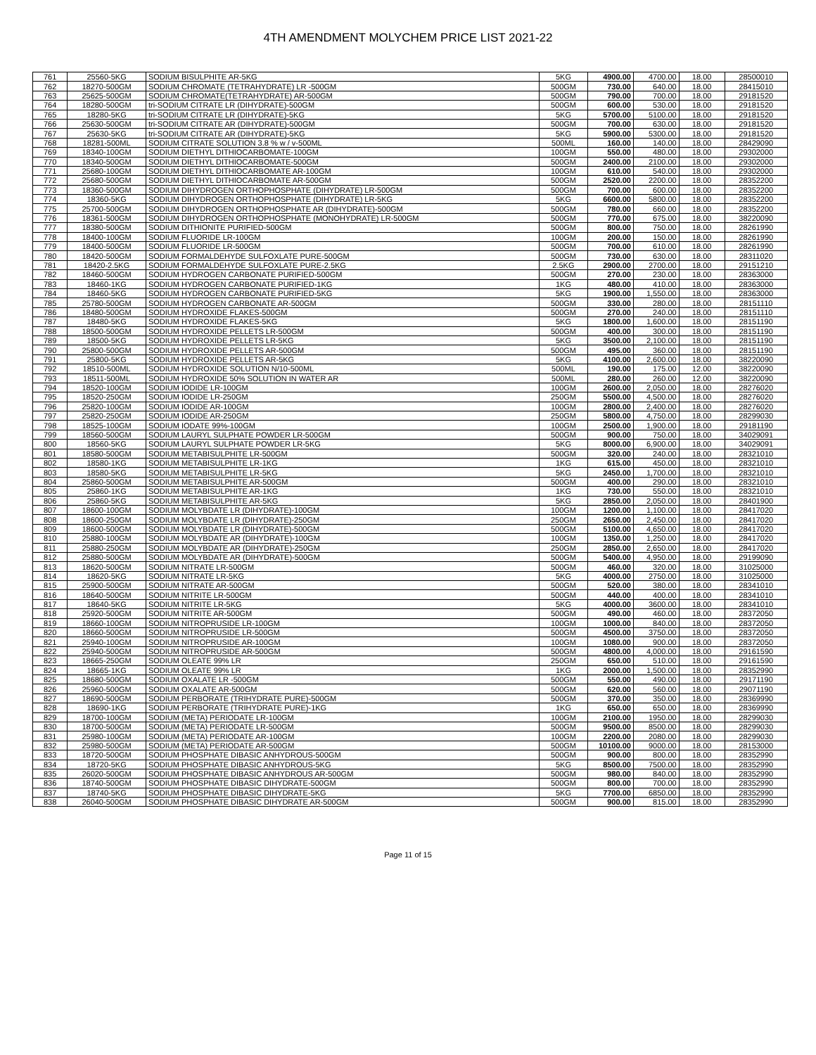4TH AMENDMENT MOLYCHEM PRICE LIST 2021-22
| 761 | 25560-5KG | SODIUM BISULPHITE AR-5KG | 5KG | 4900.00 | 4700.00 | 18.00 | 28500010 |
| 762 | 18270-500GM | SODIUM CHROMATE (TETRAHYDRATE) LR -500GM | 500GM | 730.00 | 640.00 | 18.00 | 28415010 |
| 763 | 25625-500GM | SODIUM CHROMATE(TETRAHYDRATE) AR-500GM | 500GM | 790.00 | 700.00 | 18.00 | 29181520 |
| 764 | 18280-500GM | tri-SODIUM CITRATE LR (DIHYDRATE)-500GM | 500GM | 600.00 | 530.00 | 18.00 | 29181520 |
| 765 | 18280-5KG | tri-SODIUM CITRATE LR (DIHYDRATE)-5KG | 5KG | 5700.00 | 5100.00 | 18.00 | 29181520 |
| 766 | 25630-500GM | tri-SODIUM CITRATE AR (DIHYDRATE)-500GM | 500GM | 700.00 | 630.00 | 18.00 | 29181520 |
| 767 | 25630-5KG | tri-SODIUM CITRATE AR (DIHYDRATE)-5KG | 5KG | 5900.00 | 5300.00 | 18.00 | 29181520 |
| 768 | 18281-500ML | SODIUM CITRATE SOLUTION 3.8 % w / v-500ML | 500ML | 160.00 | 140.00 | 18.00 | 28429090 |
| 769 | 18340-100GM | SODIUM DIETHYL DITHIOCARBOMATE-100GM | 100GM | 550.00 | 480.00 | 18.00 | 29302000 |
| 770 | 18340-500GM | SODIUM DIETHYL DITHIOCARBOMATE-500GM | 500GM | 2400.00 | 2100.00 | 18.00 | 29302000 |
| 771 | 25680-100GM | SODIUM DIETHYL DITHIOCARBOMATE AR-100GM | 100GM | 610.00 | 540.00 | 18.00 | 29302000 |
| 772 | 25680-500GM | SODIUM DIETHYL DITHIOCARBOMATE AR-500GM | 500GM | 2520.00 | 2200.00 | 18.00 | 28352200 |
| 773 | 18360-500GM | SODIUM DIHYDROGEN ORTHOPHOSPHATE (DIHYDRATE) LR-500GM | 500GM | 700.00 | 600.00 | 18.00 | 28352200 |
| 774 | 18360-5KG | SODIUM DIHYDROGEN ORTHOPHOSPHATE (DIHYDRATE) LR-5KG | 5KG | 6600.00 | 5800.00 | 18.00 | 28352200 |
| 775 | 25700-500GM | SODIUM DIHYDROGEN ORTHOPHOSPHATE AR (DIHYDRATE)-500GM | 500GM | 780.00 | 660.00 | 18.00 | 28352200 |
| 776 | 18361-500GM | SODIUM DIHYDROGEN ORTHOPHOSPHATE (MONOHYDRATE) LR-500GM | 500GM | 770.00 | 675.00 | 18.00 | 38220090 |
| 777 | 18380-500GM | SODIUM DITHIONITE PURIFIED-500GM | 500GM | 800.00 | 750.00 | 18.00 | 28261990 |
| 778 | 18400-100GM | SODIUM FLUORIDE LR-100GM | 100GM | 200.00 | 150.00 | 18.00 | 28261990 |
| 779 | 18400-500GM | SODIUM FLUORIDE LR-500GM | 500GM | 700.00 | 610.00 | 18.00 | 28261990 |
| 780 | 18420-500GM | SODIUM FORMALDEHYDE SULFOXLATE PURE-500GM | 500GM | 730.00 | 630.00 | 18.00 | 28311020 |
| 781 | 18420-2.5KG | SODIUM FORMALDEHYDE SULFOXLATE PURE-2.5KG | 2.5KG | 2900.00 | 2700.00 | 18.00 | 29151210 |
| 782 | 18460-500GM | SODIUM HYDROGEN CARBONATE PURIFIED-500GM | 500GM | 270.00 | 230.00 | 18.00 | 28363000 |
| 783 | 18460-1KG | SODIUM HYDROGEN CARBONATE PURIFIED-1KG | 1KG | 480.00 | 410.00 | 18.00 | 28363000 |
| 784 | 18460-5KG | SODIUM HYDROGEN CARBONATE PURIFIED-5KG | 5KG | 1900.00 | 1,550.00 | 18.00 | 28363000 |
| 785 | 25780-500GM | SODIUM HYDROGEN CARBONATE AR-500GM | 500GM | 330.00 | 280.00 | 18.00 | 28151110 |
| 786 | 18480-500GM | SODIUM HYDROXIDE FLAKES-500GM | 500GM | 270.00 | 240.00 | 18.00 | 28151110 |
| 787 | 18480-5KG | SODIUM HYDROXIDE FLAKES-5KG | 5KG | 1800.00 | 1,600.00 | 18.00 | 28151190 |
| 788 | 18500-500GM | SODIUM HYDROXIDE PELLETS LR-500GM | 500GM | 400.00 | 300.00 | 18.00 | 28151190 |
| 789 | 18500-5KG | SODIUM HYDROXIDE PELLETS LR-5KG | 5KG | 3500.00 | 2,100.00 | 18.00 | 28151190 |
| 790 | 25800-500GM | SODIUM HYDROXIDE PELLETS AR-500GM | 500GM | 495.00 | 360.00 | 18.00 | 28151190 |
| 791 | 25800-5KG | SODIUM HYDROXIDE PELLETS AR-5KG | 5KG | 4100.00 | 2,600.00 | 18.00 | 38220090 |
| 792 | 18510-500ML | SODIUM HYDROXIDE SOLUTION N/10-500ML | 500ML | 190.00 | 175.00 | 12.00 | 38220090 |
| 793 | 18511-500ML | SODIUM HYDROXIDE 50% SOLUTION IN WATER AR | 500ML | 280.00 | 260.00 | 12.00 | 38220090 |
| 794 | 18520-100GM | SODIUM IODIDE LR-100GM | 100GM | 2600.00 | 2,050.00 | 18.00 | 28276020 |
| 795 | 18520-250GM | SODIUM IODIDE LR-250GM | 250GM | 5500.00 | 4,500.00 | 18.00 | 28276020 |
| 796 | 25820-100GM | SODIUM IODIDE AR-100GM | 100GM | 2800.00 | 2,400.00 | 18.00 | 28276020 |
| 797 | 25820-250GM | SODIUM IODIDE AR-250GM | 250GM | 5800.00 | 4,750.00 | 18.00 | 28299030 |
| 798 | 18525-100GM | SODIUM IODATE 99%-100GM | 100GM | 2500.00 | 1,900.00 | 18.00 | 29181190 |
| 799 | 18560-500GM | SODIUM LAURYL SULPHATE POWDER LR-500GM | 500GM | 900.00 | 750.00 | 18.00 | 34029091 |
| 800 | 18560-5KG | SODIUM LAURYL SULPHATE POWDER LR-5KG | 5KG | 8000.00 | 6,900.00 | 18.00 | 34029091 |
| 801 | 18580-500GM | SODIUM METABISULPHITE LR-500GM | 500GM | 320.00 | 240.00 | 18.00 | 28321010 |
| 802 | 18580-1KG | SODIUM METABISULPHITE LR-1KG | 1KG | 615.00 | 450.00 | 18.00 | 28321010 |
| 803 | 18580-5KG | SODIUM METABISULPHITE LR-5KG | 5KG | 2450.00 | 1,700.00 | 18.00 | 28321010 |
| 804 | 25860-500GM | SODIUM METABISULPHITE AR-500GM | 500GM | 400.00 | 290.00 | 18.00 | 28321010 |
| 805 | 25860-1KG | SODIUM METABISULPHITE AR-1KG | 1KG | 730.00 | 550.00 | 18.00 | 28321010 |
| 806 | 25860-5KG | SODIUM METABISULPHITE AR-5KG | 5KG | 2850.00 | 2,050.00 | 18.00 | 28401900 |
| 807 | 18600-100GM | SODIUM MOLYBDATE LR (DIHYDRATE)-100GM | 100GM | 1200.00 | 1,100.00 | 18.00 | 28417020 |
| 808 | 18600-250GM | SODIUM MOLYBDATE LR (DIHYDRATE)-250GM | 250GM | 2650.00 | 2,450.00 | 18.00 | 28417020 |
| 809 | 18600-500GM | SODIUM MOLYBDATE LR (DIHYDRATE)-500GM | 500GM | 5100.00 | 4,650.00 | 18.00 | 28417020 |
| 810 | 25880-100GM | SODIUM MOLYBDATE AR (DIHYDRATE)-100GM | 100GM | 1350.00 | 1,250.00 | 18.00 | 28417020 |
| 811 | 25880-250GM | SODIUM MOLYBDATE AR (DIHYDRATE)-250GM | 250GM | 2850.00 | 2,650.00 | 18.00 | 28417020 |
| 812 | 25880-500GM | SODIUM MOLYBDATE AR (DIHYDRATE)-500GM | 500GM | 5400.00 | 4,950.00 | 18.00 | 29199090 |
| 813 | 18620-500GM | SODIUM NITRATE LR-500GM | 500GM | 460.00 | 320.00 | 18.00 | 31025000 |
| 814 | 18620-5KG | SODIUM NITRATE LR-5KG | 5KG | 4000.00 | 2750.00 | 18.00 | 31025000 |
| 815 | 25900-500GM | SODIUM NITRATE AR-500GM | 500GM | 520.00 | 380.00 | 18.00 | 28341010 |
| 816 | 18640-500GM | SODIUM NITRITE LR-500GM | 500GM | 440.00 | 400.00 | 18.00 | 28341010 |
| 817 | 18640-5KG | SODIUM NITRITE LR-5KG | 5KG | 4000.00 | 3600.00 | 18.00 | 28341010 |
| 818 | 25920-500GM | SODIUM NITRITE AR-500GM | 500GM | 490.00 | 460.00 | 18.00 | 28372050 |
| 819 | 18660-100GM | SODIUM NITROPRUSIDE LR-100GM | 100GM | 1000.00 | 840.00 | 18.00 | 28372050 |
| 820 | 18660-500GM | SODIUM NITROPRUSIDE LR-500GM | 500GM | 4500.00 | 3750.00 | 18.00 | 28372050 |
| 821 | 25940-100GM | SODIUM NITROPRUSIDE AR-100GM | 100GM | 1080.00 | 900.00 | 18.00 | 28372050 |
| 822 | 25940-500GM | SODIUM NITROPRUSIDE AR-500GM | 500GM | 4800.00 | 4,000.00 | 18.00 | 29161590 |
| 823 | 18665-250GM | SODIUM OLEATE 99% LR | 250GM | 650.00 | 510.00 | 18.00 | 29161590 |
| 824 | 18665-1KG | SODIUM OLEATE 99% LR | 1KG | 2000.00 | 1,500.00 | 18.00 | 28352990 |
| 825 | 18680-500GM | SODIUM OXALATE LR -500GM | 500GM | 550.00 | 490.00 | 18.00 | 29171190 |
| 826 | 25960-500GM | SODIUM OXALATE AR-500GM | 500GM | 620.00 | 560.00 | 18.00 | 29071190 |
| 827 | 18690-500GM | SODIUM PERBORATE (TRIHYDRATE PURE)-500GM | 500GM | 370.00 | 350.00 | 18.00 | 28369990 |
| 828 | 18690-1KG | SODIUM PERBORATE (TRIHYDRATE PURE)-1KG | 1KG | 650.00 | 650.00 | 18.00 | 28369990 |
| 829 | 18700-100GM | SODIUM (META) PERIODATE LR-100GM | 100GM | 2100.00 | 1950.00 | 18.00 | 28299030 |
| 830 | 18700-500GM | SODIUM (META) PERIODATE LR-500GM | 500GM | 9500.00 | 8500.00 | 18.00 | 28299030 |
| 831 | 25980-100GM | SODIUM (META) PERIODATE AR-100GM | 100GM | 2200.00 | 2080.00 | 18.00 | 28299030 |
| 832 | 25980-500GM | SODIUM (META) PERIODATE AR-500GM | 500GM | 10100.00 | 9000.00 | 18.00 | 28153000 |
| 833 | 18720-500GM | SODIUM PHOSPHATE DIBASIC ANHYDROUS-500GM | 500GM | 900.00 | 800.00 | 18.00 | 28352990 |
| 834 | 18720-5KG | SODIUM PHOSPHATE DIBASIC ANHYDROUS-5KG | 5KG | 8500.00 | 7500.00 | 18.00 | 28352990 |
| 835 | 26020-500GM | SODIUM PHOSPHATE DIBASIC ANHYDROUS AR-500GM | 500GM | 980.00 | 840.00 | 18.00 | 28352990 |
| 836 | 18740-500GM | SODIUM PHOSPHATE DIBASIC DIHYDRATE-500GM | 500GM | 800.00 | 700.00 | 18.00 | 28352990 |
| 837 | 18740-5KG | SODIUM PHOSPHATE DIBASIC DIHYDRATE-5KG | 5KG | 7700.00 | 6850.00 | 18.00 | 28352990 |
| 838 | 26040-500GM | SODIUM PHOSPHATE DIBASIC DIHYDRATE AR-500GM | 500GM | 900.00 | 815.00 | 18.00 | 28352990 |
Page 11 of 15